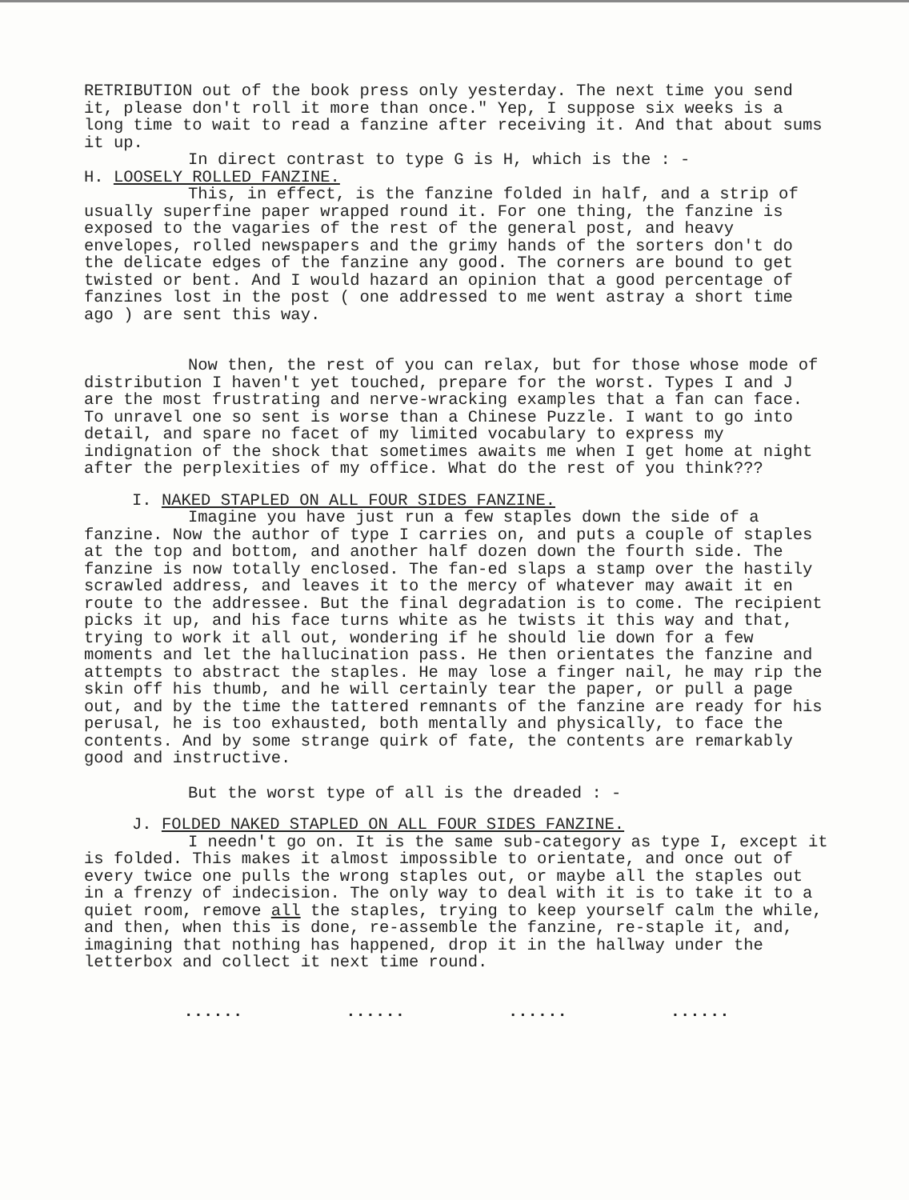RETRIBUTION out of the book press only yesterday. The next time you send it, please don't roll it more than once." Yep, I suppose six weeks is a long time to wait to read a fanzine after receiving it. And that about sums it up.
In direct contrast to type G is H, which is the : -
H. LOOSELY ROLLED FANZINE.
This, in effect, is the fanzine folded in half, and a strip of usually superfine paper wrapped round it. For one thing, the fanzine is exposed to the vagaries of the rest of the general post, and heavy envelopes, rolled newspapers and the grimy hands of the sorters don't do the delicate edges of the fanzine any good. The corners are bound to get twisted or bent. And I would hazard an opinion that a good percentage of fanzines lost in the post ( one addressed to me went astray a short time ago ) are sent this way.
Now then, the rest of you can relax, but for those whose mode of distribution I haven't yet touched, prepare for the worst. Types I and J are the most frustrating and nerve-wracking examples that a fan can face. To unravel one so sent is worse than a Chinese Puzzle. I want to go into detail, and spare no facet of my limited vocabulary to express my indignation of the shock that sometimes awaits me when I get home at night after the perplexities of my office. What do the rest of you think???
I. NAKED STAPLED ON ALL FOUR SIDES FANZINE.
Imagine you have just run a few staples down the side of a fanzine. Now the author of type I carries on, and puts a couple of staples at the top and bottom, and another half dozen down the fourth side. The fanzine is now totally enclosed. The fan-ed slaps a stamp over the hastily scrawled address, and leaves it to the mercy of whatever may await it en route to the addressee. But the final degradation is to come. The recipient picks it up, and his face turns white as he twists it this way and that, trying to work it all out, wondering if he should lie down for a few moments and let the hallucination pass. He then orientates the fanzine and attempts to abstract the staples. He may lose a finger nail, he may rip the skin off his thumb, and he will certainly tear the paper, or pull a page out, and by the time the tattered remnants of the fanzine are ready for his perusal, he is too exhausted, both mentally and physically, to face the contents. And by some strange quirk of fate, the contents are remarkably good and instructive.
But the worst type of all is the dreaded : -
J. FOLDED NAKED STAPLED ON ALL FOUR SIDES FANZINE.
I needn't go on. It is the same sub-category as type I, except it is folded. This makes it almost impossible to orientate, and once out of every twice one pulls the wrong staples out, or maybe all the staples out in a frenzy of indecision. The only way to deal with it is to take it to a quiet room, remove all the staples, trying to keep yourself calm the while, and then, when this is done, re-assemble the fanzine, re-staple it, and, imagining that nothing has happened, drop it in the hallway under the letterbox and collect it next time round.
...... ...... ...... ......